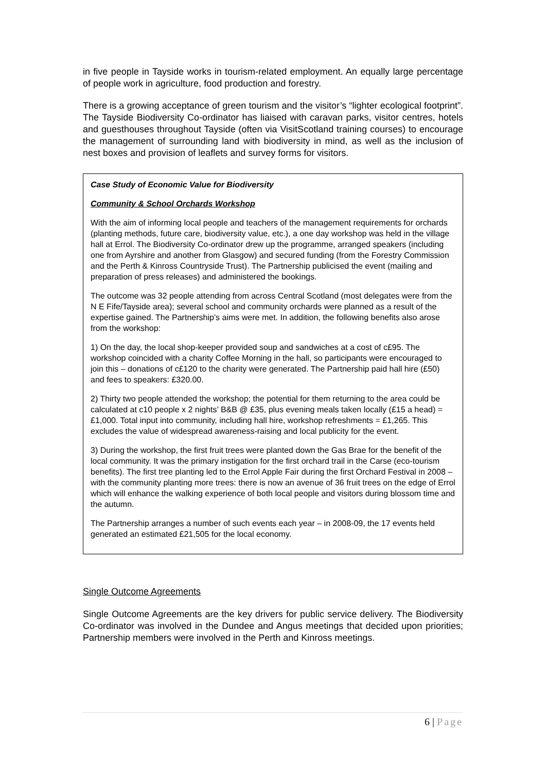in five people in Tayside works in tourism-related employment. An equally large percentage of people work in agriculture, food production and forestry.
There is a growing acceptance of green tourism and the visitor’s “lighter ecological footprint”. The Tayside Biodiversity Co-ordinator has liaised with caravan parks, visitor centres, hotels and guesthouses throughout Tayside (often via VisitScotland training courses) to encourage the management of surrounding land with biodiversity in mind, as well as the inclusion of nest boxes and provision of leaflets and survey forms for visitors.
Case Study of Economic Value for Biodiversity
Community & School Orchards Workshop
With the aim of informing local people and teachers of the management requirements for orchards (planting methods, future care, biodiversity value, etc.), a one day workshop was held in the village hall at Errol. The Biodiversity Co-ordinator drew up the programme, arranged speakers (including one from Ayrshire and another from Glasgow) and secured funding (from the Forestry Commission and the Perth & Kinross Countryside Trust). The Partnership publicised the event (mailing and preparation of press releases) and administered the bookings.
The outcome was 32 people attending from across Central Scotland (most delegates were from the N E Fife/Tayside area); several school and community orchards were planned as a result of the expertise gained. The Partnership’s aims were met. In addition, the following benefits also arose from the workshop:
1) On the day, the local shop-keeper provided soup and sandwiches at a cost of c£95. The workshop coincided with a charity Coffee Morning in the hall, so participants were encouraged to join this – donations of c£120 to the charity were generated. The Partnership paid hall hire (£50) and fees to speakers: £320.00.
2) Thirty two people attended the workshop; the potential for them returning to the area could be calculated at c10 people x 2 nights’ B&B @ £35, plus evening meals taken locally (£15 a head) = £1,000. Total input into community, including hall hire, workshop refreshments = £1,265. This excludes the value of widespread awareness-raising and local publicity for the event.
3) During the workshop, the first fruit trees were planted down the Gas Brae for the benefit of the local community. It was the primary instigation for the first orchard trail in the Carse (eco-tourism benefits). The first tree planting led to the Errol Apple Fair during the first Orchard Festival in 2008 – with the community planting more trees: there is now an avenue of 36 fruit trees on the edge of Errol which will enhance the walking experience of both local people and visitors during blossom time and the autumn.
The Partnership arranges a number of such events each year – in 2008-09, the 17 events held generated an estimated £21,505 for the local economy.
Single Outcome Agreements
Single Outcome Agreements are the key drivers for public service delivery. The Biodiversity Co-ordinator was involved in the Dundee and Angus meetings that decided upon priorities; Partnership members were involved in the Perth and Kinross meetings.
6 | Page